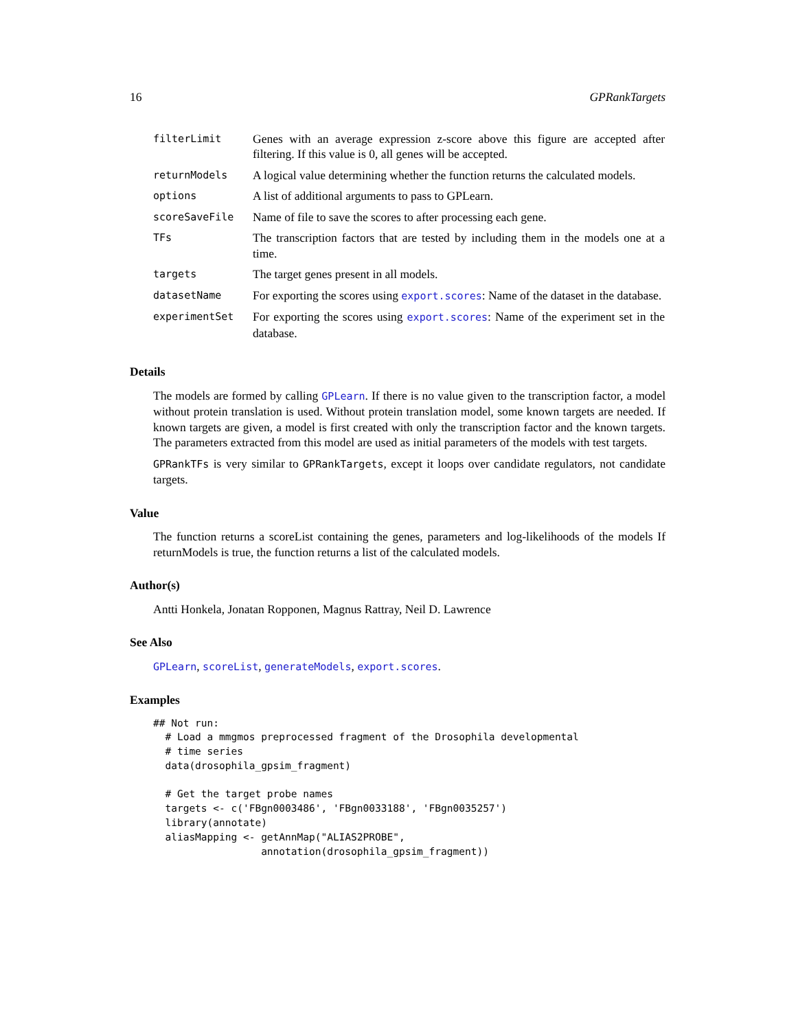16 GPRankTargets
| filterLimit | Genes with an average expression z-score above this figure are accepted after filtering. If this value is 0, all genes will be accepted. |
| returnModels | A logical value determining whether the function returns the calculated models. |
| options | A list of additional arguments to pass to GPLearn. |
| scoreSaveFile | Name of file to save the scores to after processing each gene. |
| TFs | The transcription factors that are tested by including them in the models one at a time. |
| targets | The target genes present in all models. |
| datasetName | For exporting the scores using export.scores : Name of the dataset in the database. |
| experimentSet | For exporting the scores using export.scores : Name of the experiment set in the database. |
Details
The models are formed by calling GPLearn. If there is no value given to the transcription factor, a model without protein translation is used. Without protein translation model, some known targets are needed. If known targets are given, a model is first created with only the transcription factor and the known targets. The parameters extracted from this model are used as initial parameters of the models with test targets.
GPRankTFs is very similar to GPRankTargets, except it loops over candidate regulators, not candidate targets.
Value
The function returns a scoreList containing the genes, parameters and log-likelihoods of the models If returnModels is true, the function returns a list of the calculated models.
Author(s)
Antti Honkela, Jonatan Ropponen, Magnus Rattray, Neil D. Lawrence
See Also
GPLearn, scoreList, generateModels, export.scores.
Examples
## Not run: 
  # Load a mmgmos preprocessed fragment of the Drosophila developmental
  # time series
  data(drosophila_gpsim_fragment)

  # Get the target probe names
  targets <- c('FBgn0003486', 'FBgn0033188', 'FBgn0035257')
  library(annotate)
  aliasMapping <- getAnnMap("ALIAS2PROBE",
                  annotation(drosophila_gpsim_fragment))